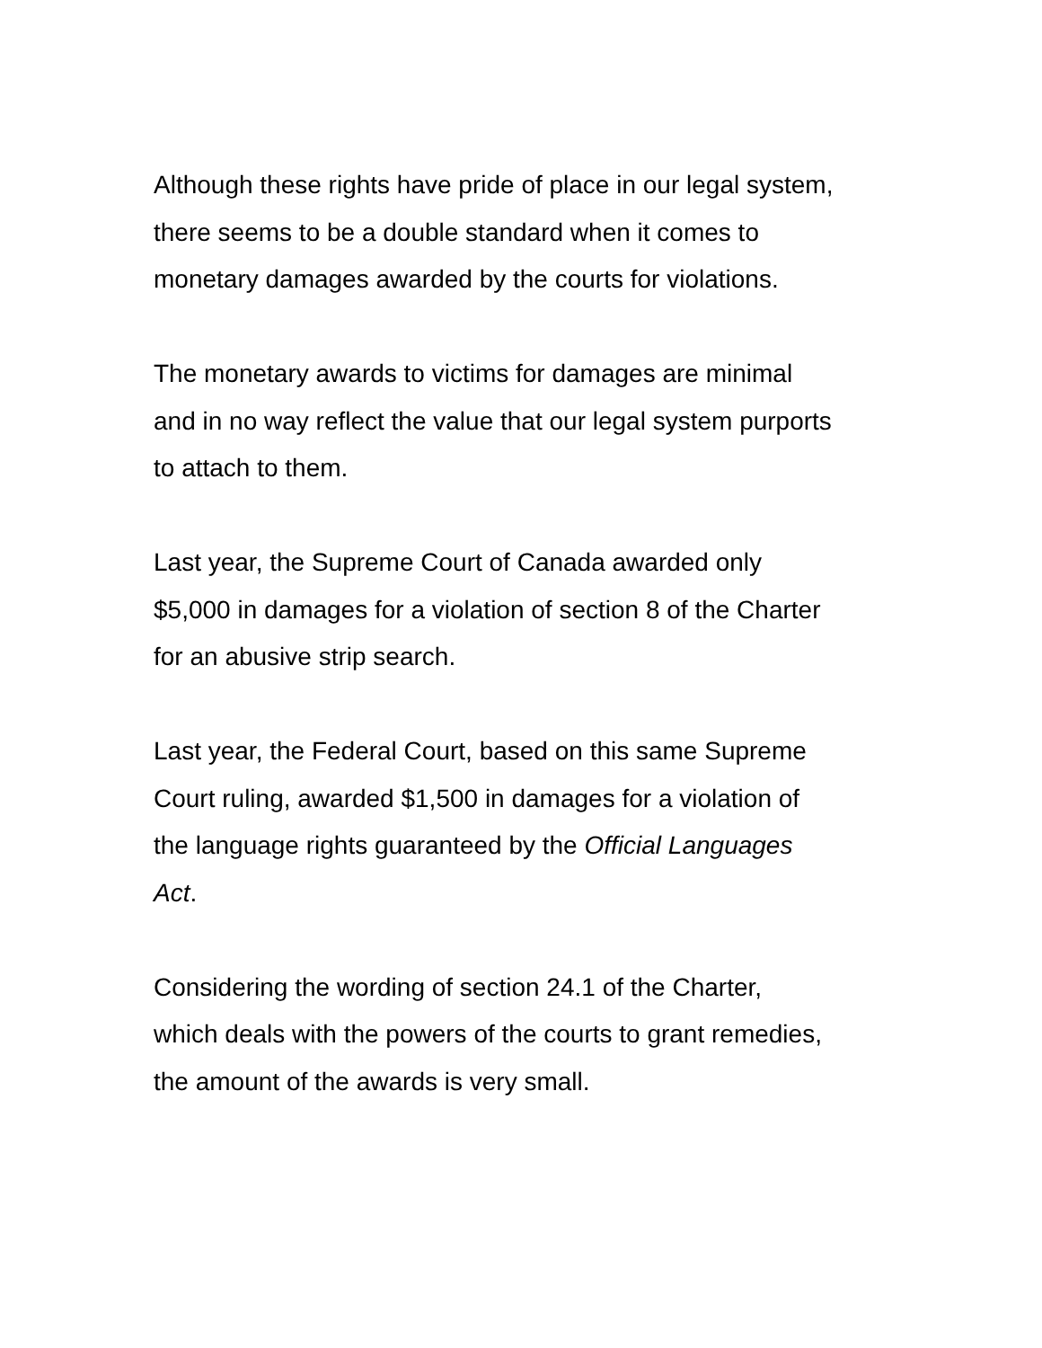Although these rights have pride of place in our legal system,
there seems to be a double standard when it comes to
monetary damages awarded by the courts for violations.
The monetary awards to victims for damages are minimal
and in no way reflect the value that our legal system purports
to attach to them.
Last year, the Supreme Court of Canada awarded only
$5,000 in damages for a violation of section 8 of the Charter
for an abusive strip search.
Last year, the Federal Court, based on this same Supreme
Court ruling, awarded $1,500 in damages for a violation of
the language rights guaranteed by the Official Languages
Act.
Considering the wording of section 24.1 of the Charter,
which deals with the powers of the courts to grant remedies,
the amount of the awards is very small.